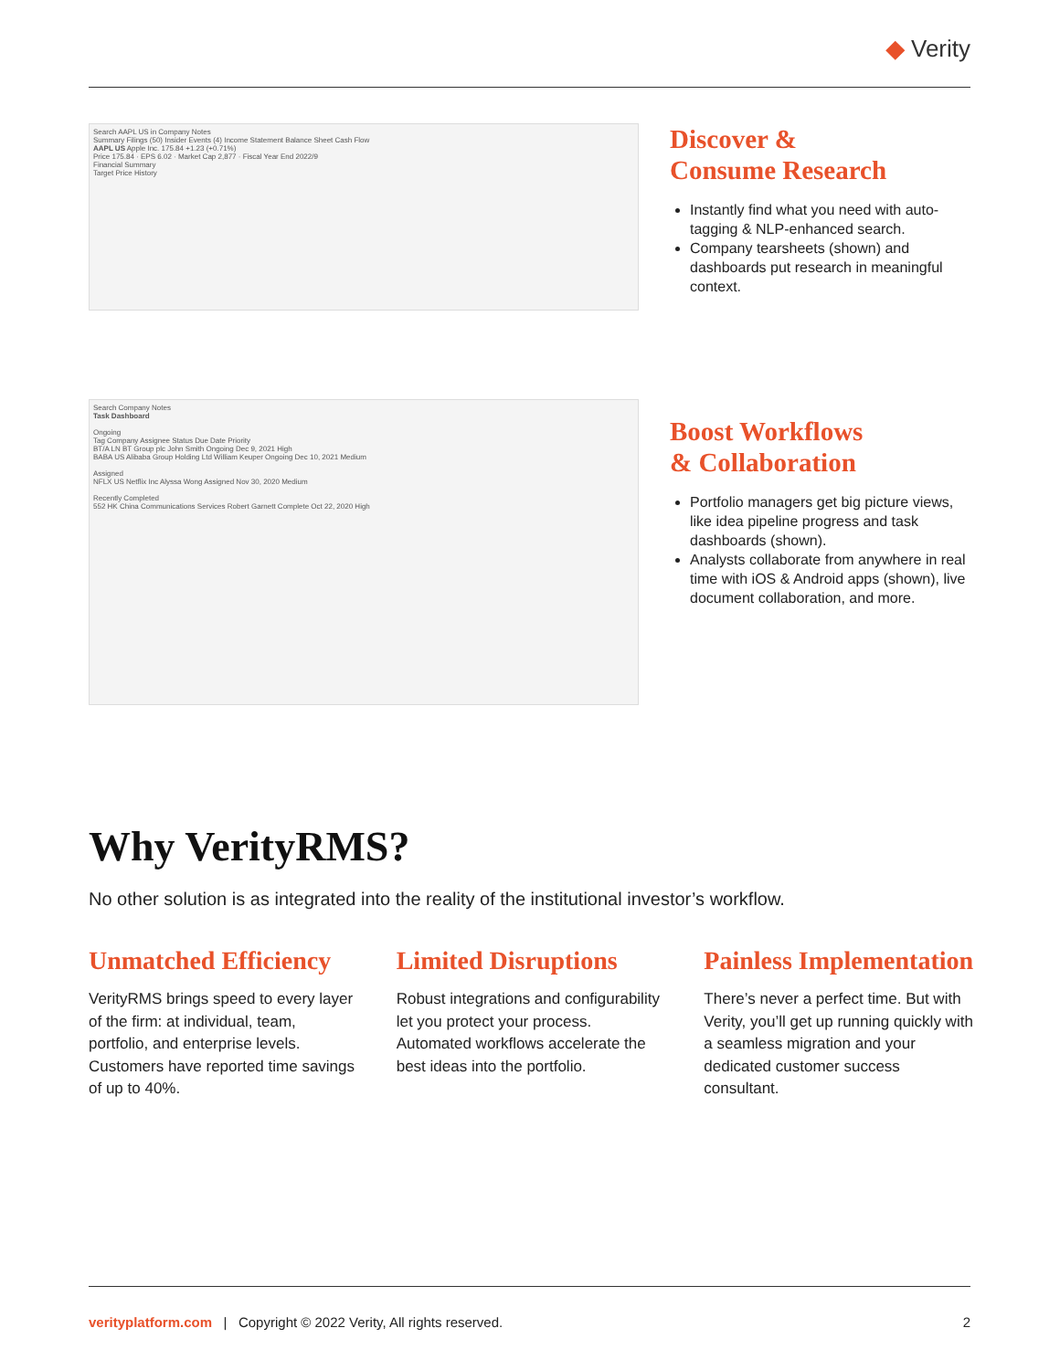◆ Verity
Search AAPL US in Company Notes
Summary Filings (50) Insider Events (4) Income Statement Balance Sheet Cash Flow
AAPL US Apple Inc. 175.84 +1.23 (+0.71%)
Price 175.84 · EPS 6.02 · Market Cap 2,877 · Fiscal Year End 2022/9
Financial Summary
Target Price History
Discover &
Consume Research
Instantly find what you need with auto-tagging & NLP-enhanced search.
Company tearsheets (shown) and dashboards put research in meaningful context.
Search Company Notes
Task Dashboard
Ongoing
Tag Company Assignee Status Due Date Priority
BT/A LN BT Group plc John Smith Ongoing Dec 9, 2021 High
BABA US Alibaba Group Holding Ltd William Keuper Ongoing Dec 10, 2021 Medium
Assigned
NFLX US Netflix Inc Alyssa Wong Assigned Nov 30, 2020 Medium
Recently Completed
552 HK China Communications Services Robert Garnett Complete Oct 22, 2020 High
Boost Workflows
& Collaboration
Portfolio managers get big picture views, like idea pipeline progress and task dashboards (shown).
Analysts collaborate from anywhere in real time with iOS & Android apps (shown), live document collaboration, and more.
Why VerityRMS?
No other solution is as integrated into the reality of the institutional investor’s workflow.
Unmatched Efficiency
VerityRMS brings speed to every layer of the firm: at individual, team, portfolio, and enterprise levels. Customers have reported time savings of up to 40%.
Limited Disruptions
Robust integrations and configurability let you protect your process. Automated workflows accelerate the best ideas into the portfolio.
Painless Implementation
There’s never a perfect time. But with Verity, you’ll get up running quickly with a seamless migration and your dedicated customer success consultant.
verityplatform.com | Copyright © 2022 Verity, All rights reserved. 2